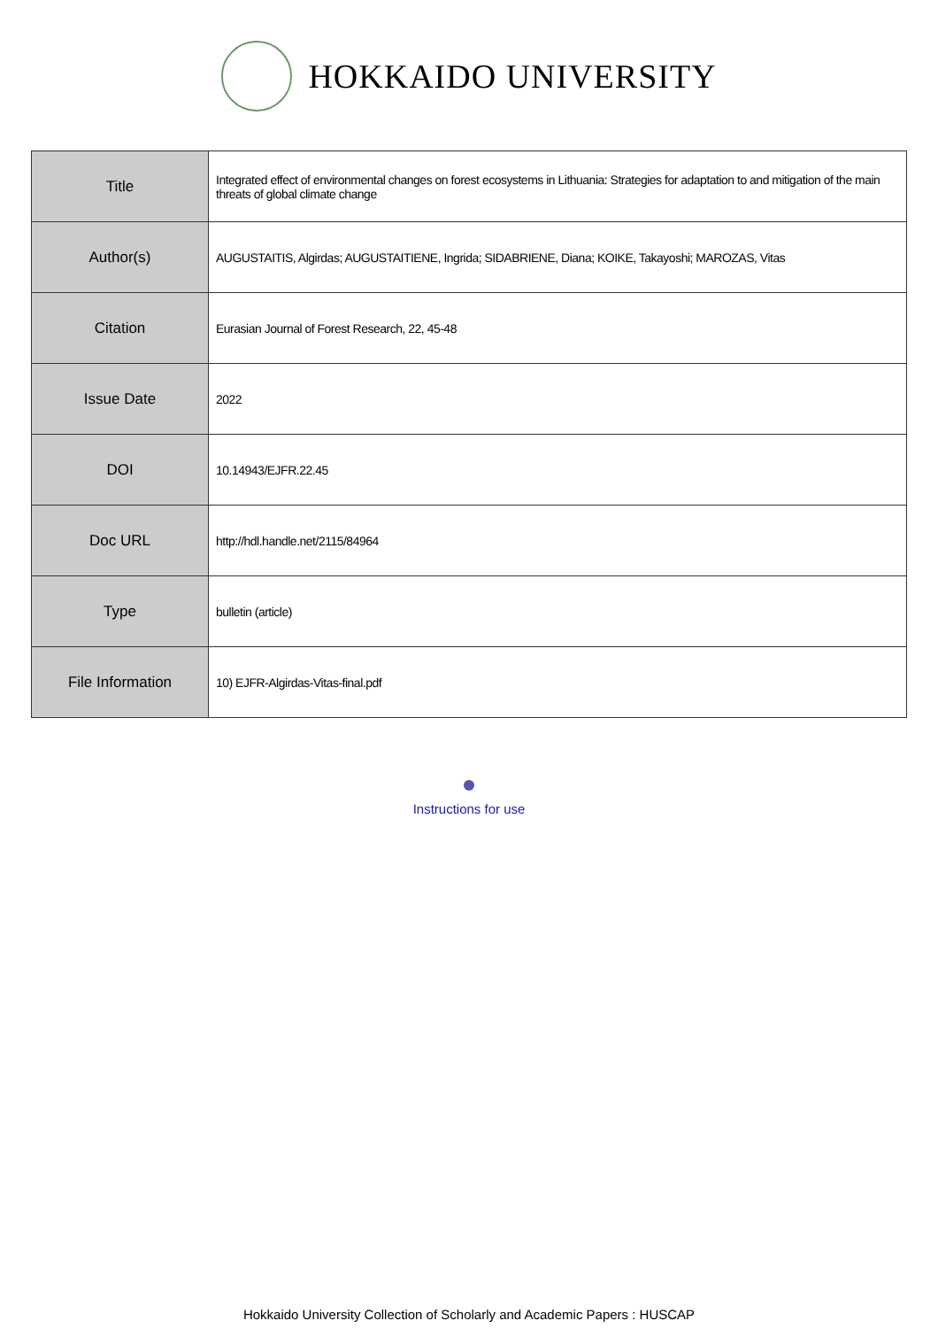HOKKAIDO UNIVERSITY
| Title | Integrated effect of environmental changes on forest ecosystems in Lithuania: Strategies for adaptation to and mitigation of the main threats of global climate change |
| Author(s) | AUGUSTAITIS, Algirdas; AUGUSTAITIENE, Ingrida; SIDABRIENE, Diana; KOIKE, Takayoshi; MAROZAS, Vitas |
| Citation | Eurasian Journal of Forest Research, 22, 45-48 |
| Issue Date | 2022 |
| DOI | 10.14943/EJFR.22.45 |
| Doc URL | http://hdl.handle.net/2115/84964 |
| Type | bulletin (article) |
| File Information | 10) EJFR-Algirdas-Vitas-final.pdf |
Instructions for use
Hokkaido University Collection of Scholarly and Academic Papers : HUSCAP